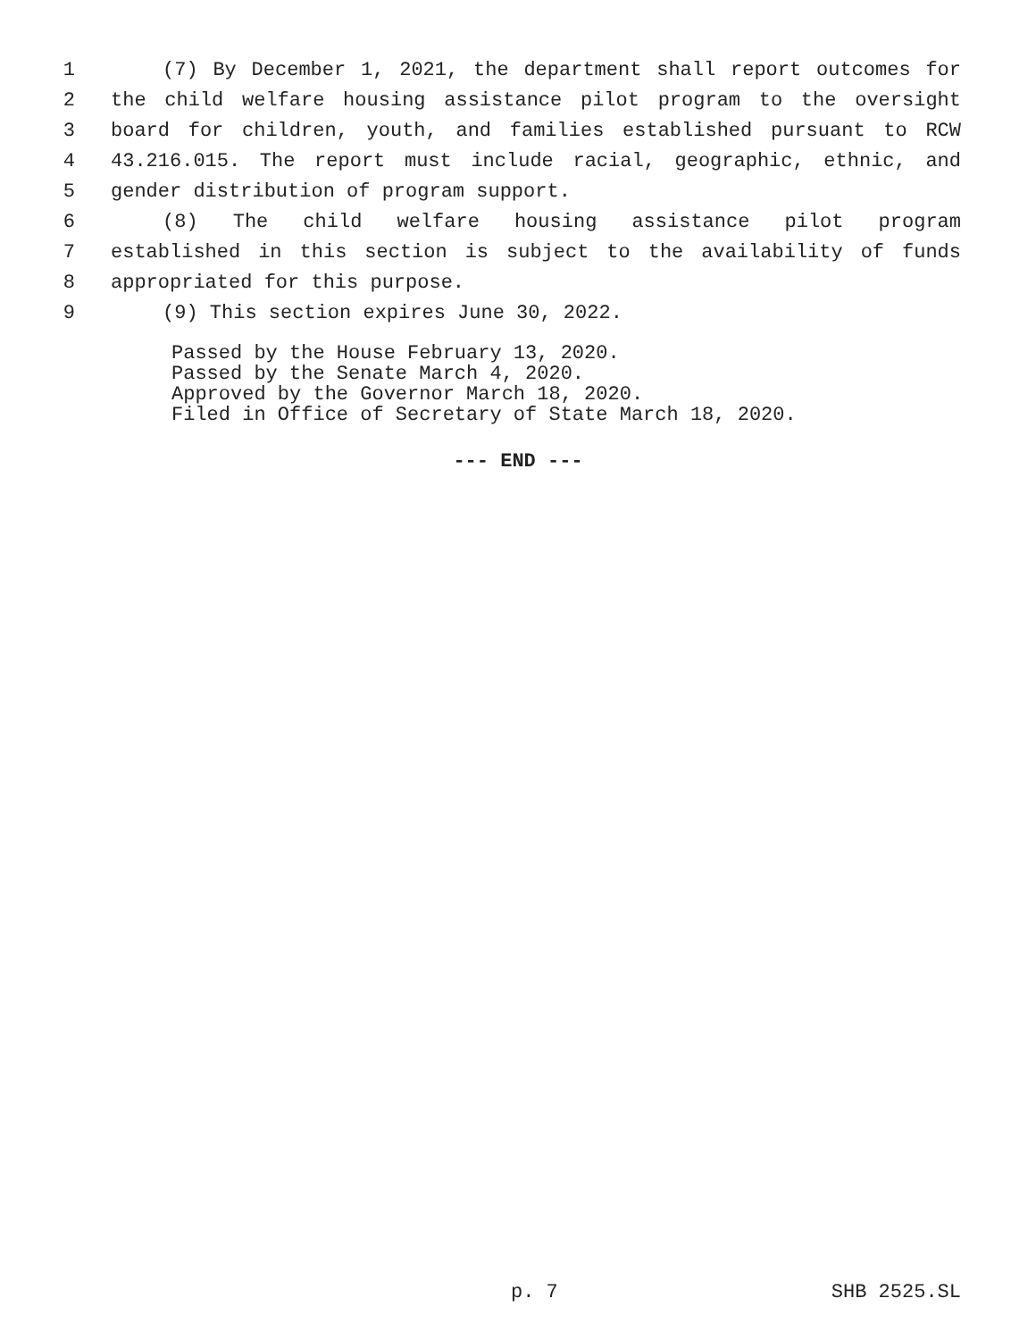1 (7) By December 1, 2021, the department shall report outcomes for
2 the child welfare housing assistance pilot program to the oversight
3 board for children, youth, and families established pursuant to RCW
4 43.216.015. The report must include racial, geographic, ethnic, and
5 gender distribution of program support.
6 (8) The child welfare housing assistance pilot program
7 established in this section is subject to the availability of funds
8 appropriated for this purpose.
9 (9) This section expires June 30, 2022.
Passed by the House February 13, 2020.
Passed by the Senate March 4, 2020.
Approved by the Governor March 18, 2020.
Filed in Office of Secretary of State March 18, 2020.
--- END ---
p. 7 SHB 2525.SL